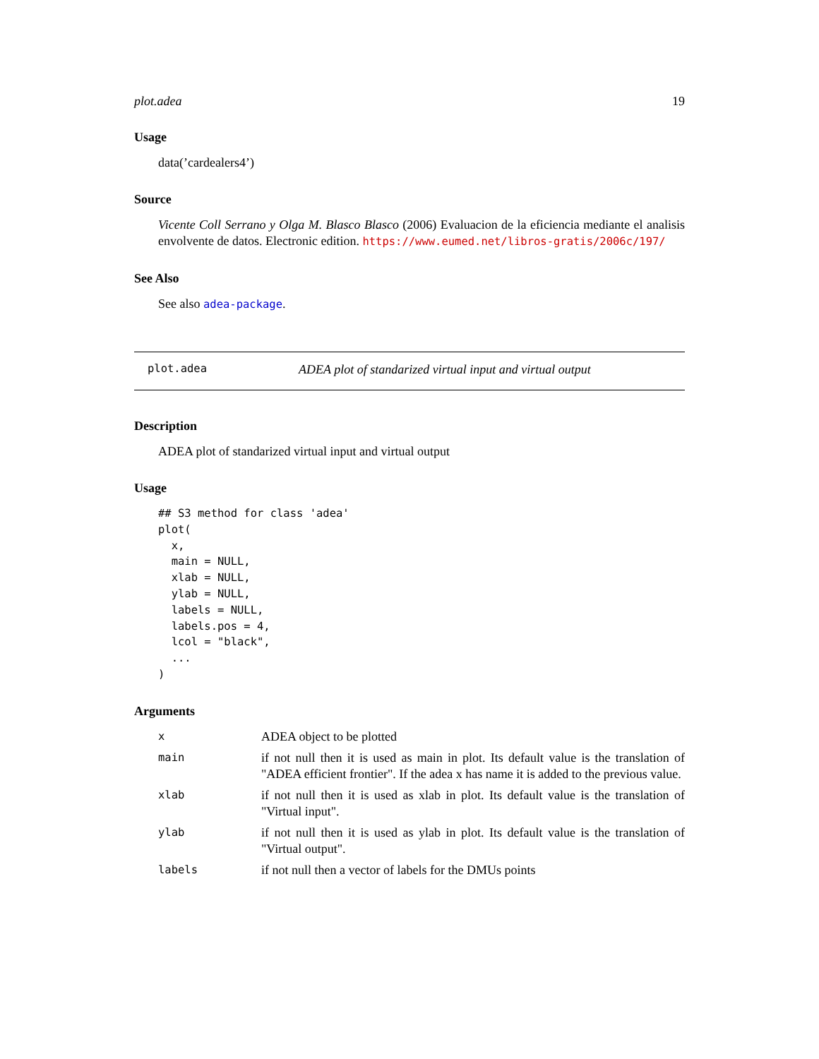plot.adea 19
Usage
data(’cardealers4’)
Source
Vicente Coll Serrano y Olga M. Blasco Blasco (2006) Evaluacion de la eficiencia mediante el analisis envolvente de datos. Electronic edition. https://www.eumed.net/libros-gratis/2006c/197/
See Also
See also adea-package.
plot.adea ADEA plot of standarized virtual input and virtual output
Description
ADEA plot of standarized virtual input and virtual output
Usage
## S3 method for class 'adea'
plot(
  x,
  main = NULL,
  xlab = NULL,
  ylab = NULL,
  labels = NULL,
  labels.pos = 4,
  lcol = "black",
  ...
)
Arguments
| x | ADEA object to be plotted |
| main | if not null then it is used as main in plot. Its default value is the translation of "ADEA efficient frontier". If the adea x has name it is added to the previous value. |
| xlab | if not null then it is used as xlab in plot. Its default value is the translation of "Virtual input". |
| ylab | if not null then it is used as ylab in plot. Its default value is the translation of "Virtual output". |
| labels | if not null then a vector of labels for the DMUs points |